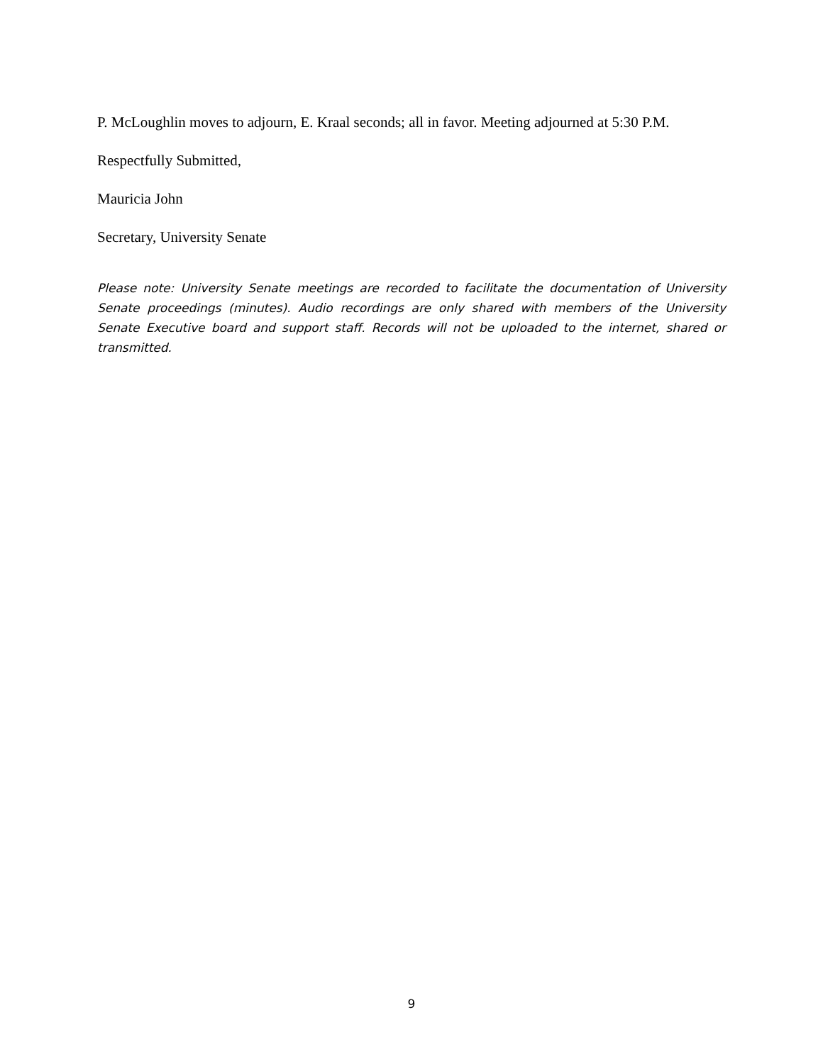P. McLoughlin moves to adjourn, E. Kraal seconds; all in favor. Meeting adjourned at 5:30 P.M.
Respectfully Submitted,
Mauricia John
Secretary, University Senate
Please note: University Senate meetings are recorded to facilitate the documentation of University Senate proceedings (minutes). Audio recordings are only shared with members of the University Senate Executive board and support staff. Records will not be uploaded to the internet, shared or transmitted.
9